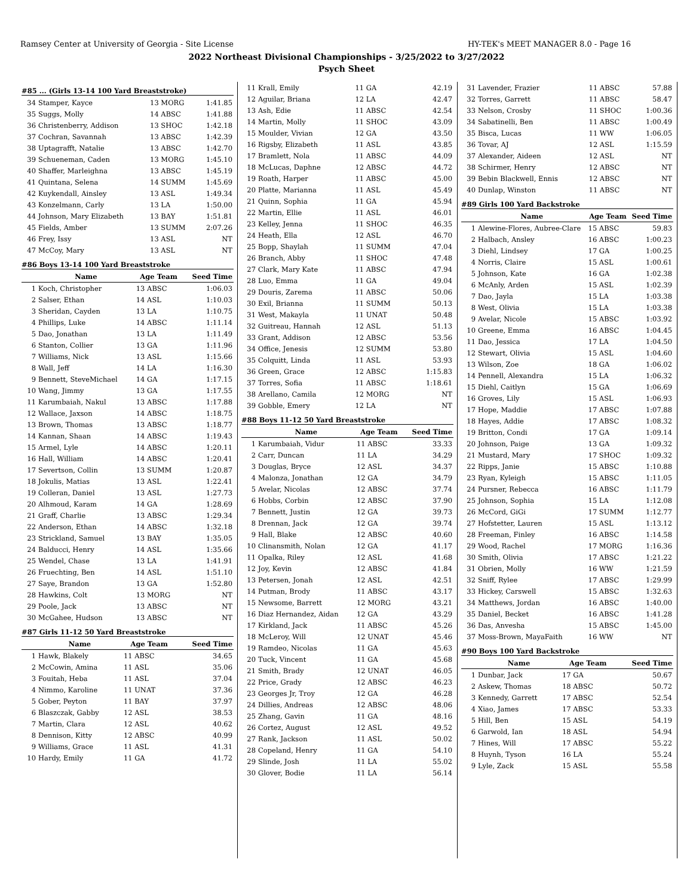Ramsey Center at University of Georgia - Site License HY-TEK's MEET MANAGER 8.0 - Page 16
2022 Northeast Divisional Championships - 3/25/2022 to 3/27/2022
Psych Sheet
#85 ... (Girls 13-14 100 Yard Breaststroke)
| 34 | Stamper, Kayce | 13 MORG | 1:41.85 |
| 35 | Suggs, Molly | 14 ABSC | 1:41.88 |
| 36 | Christenberry, Addison | 13 SHOC | 1:42.18 |
| 37 | Cochran, Savannah | 13 ABSC | 1:42.39 |
| 38 | Uptagrafft, Natalie | 13 ABSC | 1:42.70 |
| 39 | Schueneman, Caden | 13 MORG | 1:45.10 |
| 40 | Shaffer, Marleighna | 13 ABSC | 1:45.19 |
| 41 | Quintana, Selena | 14 SUMM | 1:45.69 |
| 42 | Kuykendall, Ainsley | 13 ASL | 1:49.34 |
| 43 | Konzelmann, Carly | 13 LA | 1:50.00 |
| 44 | Johnson, Mary Elizabeth | 13 BAY | 1:51.81 |
| 45 | Fields, Amber | 13 SUMM | 2:07.26 |
| 46 | Frey, Issy | 13 ASL | NT |
| 47 | McCoy, Mary | 13 ASL | NT |
#86 Boys 13-14 100 Yard Breaststroke
| | Name | Age Team | Seed Time |
| --- | --- | --- | --- |
| 1 | Koch, Christopher | 13 ABSC | 1:06.03 |
| 2 | Salser, Ethan | 14 ASL | 1:10.03 |
| 3 | Sheridan, Cayden | 13 LA | 1:10.75 |
| 4 | Phillips, Luke | 14 ABSC | 1:11.14 |
| 5 | Dao, Jonathan | 13 LA | 1:11.49 |
| 6 | Stanton, Collier | 13 GA | 1:11.96 |
| 7 | Williams, Nick | 13 ASL | 1:15.66 |
| 8 | Wall, Jeff | 14 LA | 1:16.30 |
| 9 | Bennett, SteveMichael | 14 GA | 1:17.15 |
| 10 | Wang, Jimmy | 13 GA | 1:17.55 |
| 11 | Karumbaiah, Nakul | 13 ABSC | 1:17.88 |
| 12 | Wallace, Jaxson | 14 ABSC | 1:18.75 |
| 13 | Brown, Thomas | 13 ABSC | 1:18.77 |
| 14 | Kannan, Shaan | 14 ABSC | 1:19.43 |
| 15 | Armel, Lyle | 14 ABSC | 1:20.11 |
| 16 | Hall, William | 14 ABSC | 1:20.41 |
| 17 | Severtson, Collin | 13 SUMM | 1:20.87 |
| 18 | Jokulis, Matias | 13 ASL | 1:22.41 |
| 19 | Colleran, Daniel | 13 ASL | 1:27.73 |
| 20 | Alhmoud, Karam | 14 GA | 1:28.69 |
| 21 | Graff, Charlie | 13 ABSC | 1:29.34 |
| 22 | Anderson, Ethan | 14 ABSC | 1:32.18 |
| 23 | Strickland, Samuel | 13 BAY | 1:35.05 |
| 24 | Balducci, Henry | 14 ASL | 1:35.66 |
| 25 | Wendel, Chase | 13 LA | 1:41.91 |
| 26 | Fruechting, Ben | 14 ASL | 1:51.10 |
| 27 | Saye, Brandon | 13 GA | 1:52.80 |
| 28 | Hawkins, Colt | 13 MORG | NT |
| 29 | Poole, Jack | 13 ABSC | NT |
| 30 | McGahee, Hudson | 13 ABSC | NT |
#87 Girls 11-12 50 Yard Breaststroke
| | Name | Age Team | Seed Time |
| --- | --- | --- | --- |
| 1 | Hawk, Blakely | 11 ABSC | 34.65 |
| 2 | McCowin, Amina | 11 ASL | 35.06 |
| 3 | Fouitah, Heba | 11 ASL | 37.04 |
| 4 | Nimmo, Karoline | 11 UNAT | 37.36 |
| 5 | Gober, Peyton | 11 BAY | 37.97 |
| 6 | Blaszczak, Gabby | 12 ASL | 38.53 |
| 7 | Martin, Clara | 12 ASL | 40.62 |
| 8 | Dennison, Kitty | 12 ABSC | 40.99 |
| 9 | Williams, Grace | 11 ASL | 41.31 |
| 10 | Hardy, Emily | 11 GA | 41.72 |
| 11 | Krall, Emily | 11 GA | 42.19 |
| 12 | Aguilar, Briana | 12 LA | 42.47 |
| 13 | Ash, Edie | 11 ABSC | 42.54 |
| 14 | Martin, Molly | 11 SHOC | 43.09 |
| 15 | Moulder, Vivian | 12 GA | 43.50 |
| 16 | Rigsby, Elizabeth | 11 ASL | 43.85 |
| 17 | Bramlett, Nola | 11 ABSC | 44.09 |
| 18 | McLucas, Daphne | 12 ABSC | 44.72 |
| 19 | Roath, Harper | 11 ABSC | 45.00 |
| 20 | Platte, Marianna | 11 ASL | 45.49 |
| 21 | Quinn, Sophia | 11 GA | 45.94 |
| 22 | Martin, Ellie | 11 ASL | 46.01 |
| 23 | Kelley, Jenna | 11 SHOC | 46.35 |
| 24 | Heath, Ella | 12 ASL | 46.70 |
| 25 | Bopp, Shaylah | 11 SUMM | 47.04 |
| 26 | Branch, Abby | 11 SHOC | 47.48 |
| 27 | Clark, Mary Kate | 11 ABSC | 47.94 |
| 28 | Luo, Emma | 11 GA | 49.04 |
| 29 | Douris, Zarema | 11 ABSC | 50.06 |
| 30 | Exil, Brianna | 11 SUMM | 50.13 |
| 31 | West, Makayla | 11 UNAT | 50.48 |
| 32 | Guitreau, Hannah | 12 ASL | 51.13 |
| 33 | Grant, Addison | 12 ABSC | 53.56 |
| 34 | Office, Jenesis | 12 SUMM | 53.80 |
| 35 | Colquitt, Linda | 11 ASL | 53.93 |
| 36 | Green, Grace | 12 ABSC | 1:15.83 |
| 37 | Torres, Sofia | 11 ABSC | 1:18.61 |
| 38 | Arellano, Camila | 12 MORG | NT |
| 39 | Gobble, Emery | 12 LA | NT |
#88 Boys 11-12 50 Yard Breaststroke
| | Name | Age Team | Seed Time |
| --- | --- | --- | --- |
| 1 | Karumbaiah, Vidur | 11 ABSC | 33.33 |
| 2 | Carr, Duncan | 11 LA | 34.29 |
| 3 | Douglas, Bryce | 12 ASL | 34.37 |
| 4 | Malonza, Jonathan | 12 GA | 34.79 |
| 5 | Avelar, Nicolas | 12 ABSC | 37.74 |
| 6 | Hobbs, Corbin | 12 ABSC | 37.90 |
| 7 | Bennett, Justin | 12 GA | 39.73 |
| 8 | Drennan, Jack | 12 GA | 39.74 |
| 9 | Hall, Blake | 12 ABSC | 40.60 |
| 10 | Clinansmith, Nolan | 12 GA | 41.17 |
| 11 | Opalka, Riley | 12 ASL | 41.68 |
| 12 | Joy, Kevin | 12 ABSC | 41.84 |
| 13 | Petersen, Jonah | 12 ASL | 42.51 |
| 14 | Putman, Brody | 11 ABSC | 43.17 |
| 15 | Newsome, Barrett | 12 MORG | 43.21 |
| 16 | Diaz Hernandez, Aidan | 12 GA | 43.29 |
| 17 | Kirkland, Jack | 11 ABSC | 45.26 |
| 18 | McLeroy, Will | 12 UNAT | 45.46 |
| 19 | Ramdeo, Nicolas | 11 GA | 45.63 |
| 20 | Tuck, Vincent | 11 GA | 45.68 |
| 21 | Smith, Brady | 12 UNAT | 46.05 |
| 22 | Price, Grady | 12 ABSC | 46.23 |
| 23 | Georges Jr, Troy | 12 GA | 46.28 |
| 24 | Dillies, Andreas | 12 ABSC | 48.06 |
| 25 | Zhang, Gavin | 11 GA | 48.16 |
| 26 | Cortez, August | 12 ASL | 49.52 |
| 27 | Rank, Jackson | 11 ASL | 50.02 |
| 28 | Copeland, Henry | 11 GA | 54.10 |
| 29 | Slinde, Josh | 11 LA | 55.02 |
| 30 | Glover, Bodie | 11 LA | 56.14 |
| 31 | Lavender, Frazier | 11 ABSC | 57.88 |
| 32 | Torres, Garrett | 11 ABSC | 58.47 |
| 33 | Nelson, Crosby | 11 SHOC | 1:00.36 |
| 34 | Sabatinelli, Ben | 11 ABSC | 1:00.49 |
| 35 | Bisca, Lucas | 11 WW | 1:06.05 |
| 36 | Tovar, AJ | 12 ASL | 1:15.59 |
| 37 | Alexander, Aideen | 12 ASL | NT |
| 38 | Schirmer, Henry | 12 ABSC | NT |
| 39 | Bebin Blackwell, Ennis | 12 ABSC | NT |
| 40 | Dunlap, Winston | 11 ABSC | NT |
#89 Girls 100 Yard Backstroke
| | Name | Age Team | Seed Time |
| --- | --- | --- | --- |
| 1 | Alewine-Flores, Aubree-Clare | 15 ABSC | 59.83 |
| 2 | Halbach, Ansley | 16 ABSC | 1:00.23 |
| 3 | Diehl, Lindsey | 17 GA | 1:00.25 |
| 4 | Norris, Claire | 15 ASL | 1:00.61 |
| 5 | Johnson, Kate | 16 GA | 1:02.38 |
| 6 | McAnly, Arden | 15 ASL | 1:02.39 |
| 7 | Dao, Jayla | 15 LA | 1:03.38 |
| 8 | West, Olivia | 15 LA | 1:03.38 |
| 9 | Avelar, Nicole | 15 ABSC | 1:03.92 |
| 10 | Greene, Emma | 16 ABSC | 1:04.45 |
| 11 | Dao, Jessica | 17 LA | 1:04.50 |
| 12 | Stewart, Olivia | 15 ASL | 1:04.60 |
| 13 | Wilson, Zoe | 18 GA | 1:06.02 |
| 14 | Pennell, Alexandra | 15 LA | 1:06.32 |
| 15 | Diehl, Caitlyn | 15 GA | 1:06.69 |
| 16 | Groves, Lily | 15 ASL | 1:06.93 |
| 17 | Hope, Maddie | 17 ABSC | 1:07.88 |
| 18 | Hayes, Addie | 17 ABSC | 1:08.32 |
| 19 | Britton, Condi | 17 GA | 1:09.14 |
| 20 | Johnson, Paige | 13 GA | 1:09.32 |
| 21 | Mustard, Mary | 17 SHOC | 1:09.32 |
| 22 | Ripps, Janie | 15 ABSC | 1:10.88 |
| 23 | Ryan, Kyleigh | 15 ABSC | 1:11.05 |
| 24 | Pursner, Rebecca | 16 ABSC | 1:11.79 |
| 25 | Johnson, Sophia | 15 LA | 1:12.08 |
| 26 | McCord, GiGi | 17 SUMM | 1:12.77 |
| 27 | Hofstetter, Lauren | 15 ASL | 1:13.12 |
| 28 | Freeman, Finley | 16 ABSC | 1:14.58 |
| 29 | Wood, Rachel | 17 MORG | 1:16.36 |
| 30 | Smith, Olivia | 17 ABSC | 1:21.22 |
| 31 | Obrien, Molly | 16 WW | 1:21.59 |
| 32 | Sniff, Rylee | 17 ABSC | 1:29.99 |
| 33 | Hickey, Carswell | 15 ABSC | 1:32.63 |
| 34 | Matthews, Jordan | 16 ABSC | 1:40.00 |
| 35 | Daniel, Becket | 16 ABSC | 1:41.28 |
| 36 | Das, Anvesha | 15 ABSC | 1:45.00 |
| 37 | Moss-Brown, MayaFaith | 16 WW | NT |
#90 Boys 100 Yard Backstroke
| | Name | Age Team | Seed Time |
| --- | --- | --- | --- |
| 1 | Dunbar, Jack | 17 GA | 50.67 |
| 2 | Askew, Thomas | 18 ABSC | 50.72 |
| 3 | Kennedy, Garrett | 17 ABSC | 52.54 |
| 4 | Xiao, James | 17 ABSC | 53.33 |
| 5 | Hill, Ben | 15 ASL | 54.19 |
| 6 | Garwold, Ian | 18 ASL | 54.94 |
| 7 | Hines, Will | 17 ABSC | 55.22 |
| 8 | Huynh, Tyson | 16 LA | 55.24 |
| 9 | Lyle, Zack | 15 ASL | 55.58 |